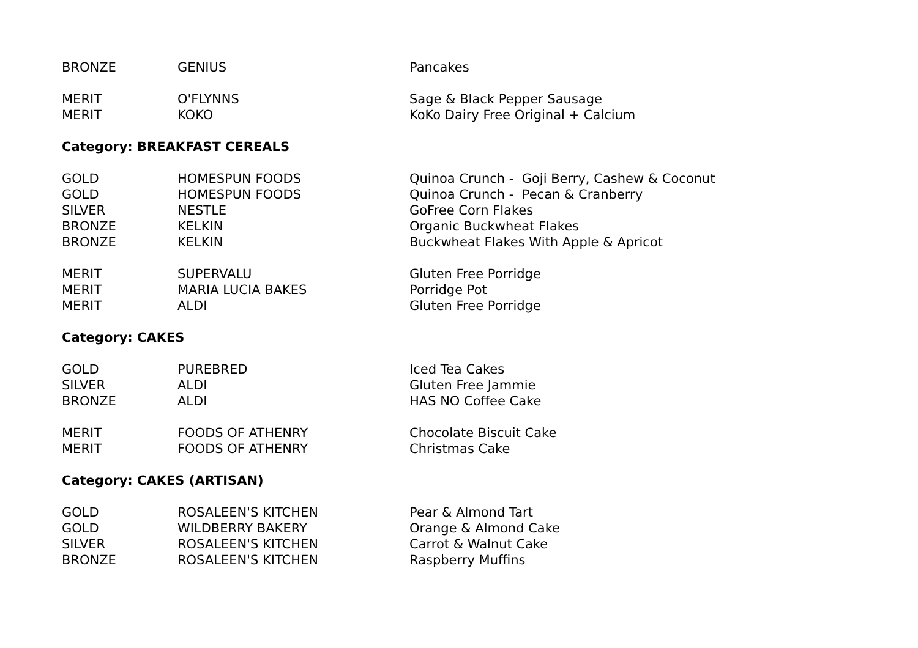| BRONZE | GENIUS | Pancakes |
| MERIT | O'FLYNNS | Sage & Black Pepper Sausage |
| MERIT | KOKO | KoKo Dairy Free Original + Calcium |
Category: BREAKFAST CEREALS
| GOLD | HOMESPUN FOODS | Quinoa Crunch - Goji Berry, Cashew & Coconut |
| GOLD | HOMESPUN FOODS | Quinoa Crunch - Pecan & Cranberry |
| SILVER | NESTLE | GoFree Corn Flakes |
| BRONZE | KELKIN | Organic Buckwheat Flakes |
| BRONZE | KELKIN | Buckwheat Flakes With Apple & Apricot |
| MERIT | SUPERVALU | Gluten Free Porridge |
| MERIT | MARIA LUCIA BAKES | Porridge Pot |
| MERIT | ALDI | Gluten Free Porridge |
Category: CAKES
| GOLD | PUREBRED | Iced Tea Cakes |
| SILVER | ALDI | Gluten Free Jammie |
| BRONZE | ALDI | HAS NO Coffee Cake |
| MERIT | FOODS OF ATHENRY | Chocolate Biscuit Cake |
| MERIT | FOODS OF ATHENRY | Christmas Cake |
Category: CAKES (ARTISAN)
| GOLD | ROSALEEN'S KITCHEN | Pear & Almond Tart |
| GOLD | WILDBERRY BAKERY | Orange & Almond Cake |
| SILVER | ROSALEEN'S KITCHEN | Carrot & Walnut Cake |
| BRONZE | ROSALEEN'S KITCHEN | Raspberry Muffins |